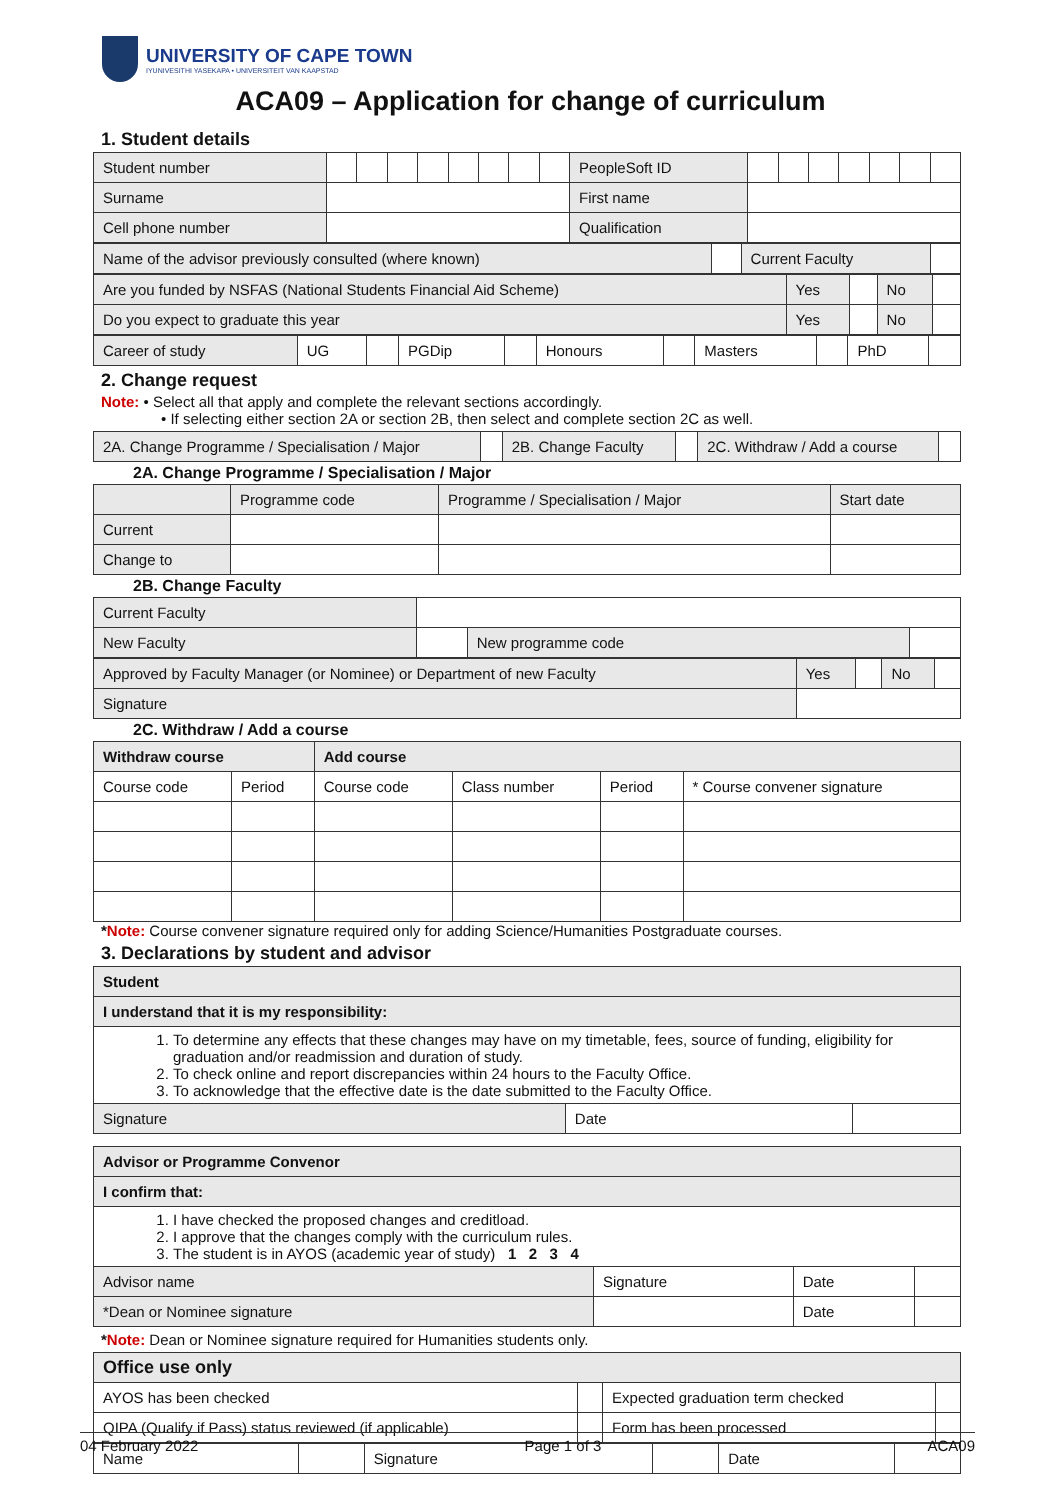UNIVERSITY OF CAPE TOWN
IYUNIVESITHI YASEKAPA • UNIVERSITEIT VAN KAAPSTAD
ACA09 – Application for change of curriculum
1. Student details
| Student number | | | | | | | | | PeopleSoft ID | | | | | | | |
| Surname | | | | | | | | | First name | | | | | | | |
| Cell phone number | | | | | | | | | Qualification | | | | | | | |
| Name of the advisor previously consulted (where known) | | Current Faculty | |
| Are you funded by NSFAS (National Students Financial Aid Scheme) | Yes | | No | |
| Do you expect to graduate this year | Yes | | No | |
| Career of study | UG | | PGDip | | Honours | | Masters | | PhD | |
2. Change request
Note: • Select all that apply and complete the relevant sections accordingly.
• If selecting either section 2A or section 2B, then select and complete section 2C as well.
| 2A. Change Programme / Specialisation / Major | | 2B. Change Faculty | | 2C. Withdraw / Add a course | |
2A. Change Programme / Specialisation / Major
| | Programme code | Programme / Specialisation / Major | Start date |
| Current | | | |
| Change to | | | |
2B. Change Faculty
| Current Faculty | | | |
| New Faculty | | New programme code | |
| Approved by Faculty Manager (or Nominee) or Department of new Faculty | Yes | | No | |
| Signature | | | | |
2C. Withdraw / Add a course
| Withdraw course | | Add course | | | |
| --- | --- | --- | --- | --- | --- |
| Course code | Period | Course code | Class number | Period | * Course convener signature |
*Note: Course convener signature required only for adding Science/Humanities Postgraduate courses.
3. Declarations by student and advisor
| Student | | |
| I understand that it is my responsibility: | | |
| 1. To determine any effects that these changes may have on my timetable, fees, source of funding, eligibility for graduation and/or readmission and duration of study. 2. To check online and report discrepancies within 24 hours to the Faculty Office. 3. To acknowledge that the effective date is the date submitted to the Faculty Office. | | |
| Signature | Date | |
| Advisor or Programme Convenor | | | |
| I confirm that: | | | |
| 1. I have checked the proposed changes and creditload. 2. I approve that the changes comply with the curriculum rules. 3. The student is in AYOS (academic year of study) 1 2 3 4 | | | |
| Advisor name | Signature | Date | |
| *Dean or Nominee signature | | Date | |
*Note: Dean or Nominee signature required for Humanities students only.
| Office use only | | | |
| AYOS has been checked | | Expected graduation term checked | |
| QIPA (Qualify if Pass) status reviewed (if applicable) | | Form has been processed | |
| Name | | Signature | | Date | |
04 February 2022 Page 1 of 3 ACA09